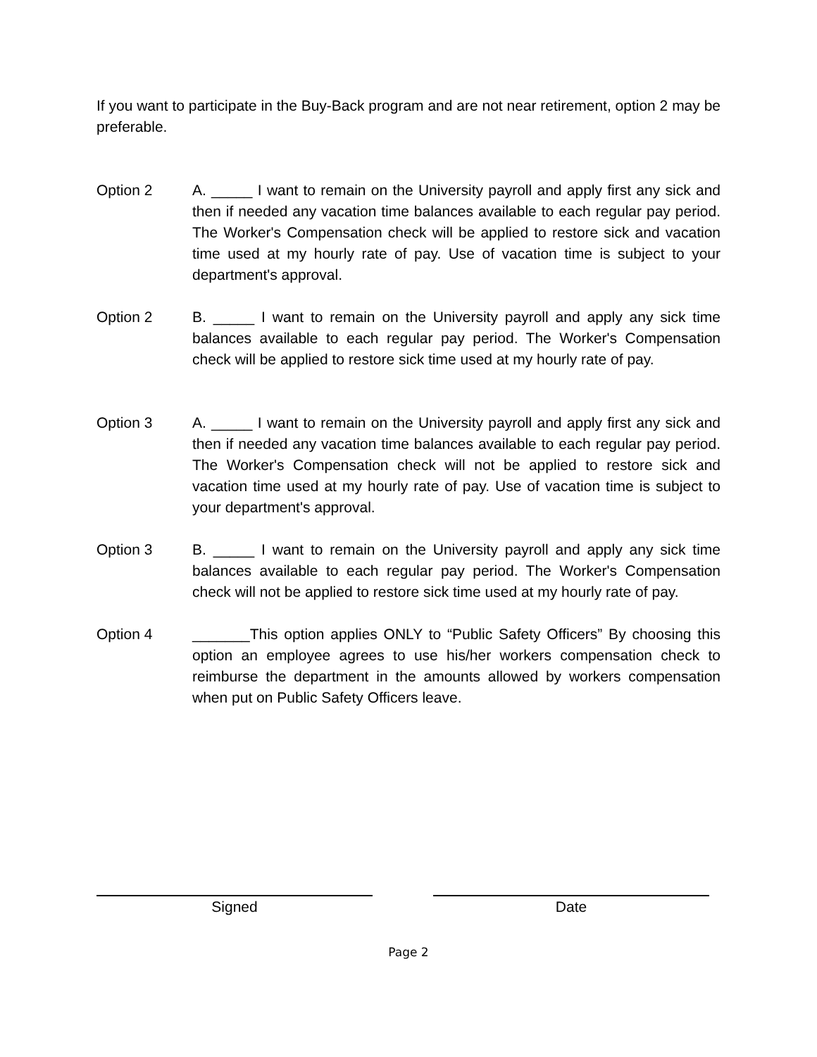If you want to participate in the Buy-Back program and are not near retirement, option 2 may be preferable.
Option 2 A. _____ I want to remain on the University payroll and apply first any sick and then if needed any vacation time balances available to each regular pay period. The Worker's Compensation check will be applied to restore sick and vacation time used at my hourly rate of pay. Use of vacation time is subject to your department's approval.
Option 2 B. _____ I want to remain on the University payroll and apply any sick time balances available to each regular pay period. The Worker's Compensation check will be applied to restore sick time used at my hourly rate of pay.
Option 3 A. _____ I want to remain on the University payroll and apply first any sick and then if needed any vacation time balances available to each regular pay period. The Worker's Compensation check will not be applied to restore sick and vacation time used at my hourly rate of pay. Use of vacation time is subject to your department's approval.
Option 3 B. _____ I want to remain on the University payroll and apply any sick time balances available to each regular pay period. The Worker's Compensation check will not be applied to restore sick time used at my hourly rate of pay.
Option 4 _______This option applies ONLY to “Public Safety Officers” By choosing this option an employee agrees to use his/her workers compensation check to reimburse the department in the amounts allowed by workers compensation when put on Public Safety Officers leave.
Signed Date
Page 2